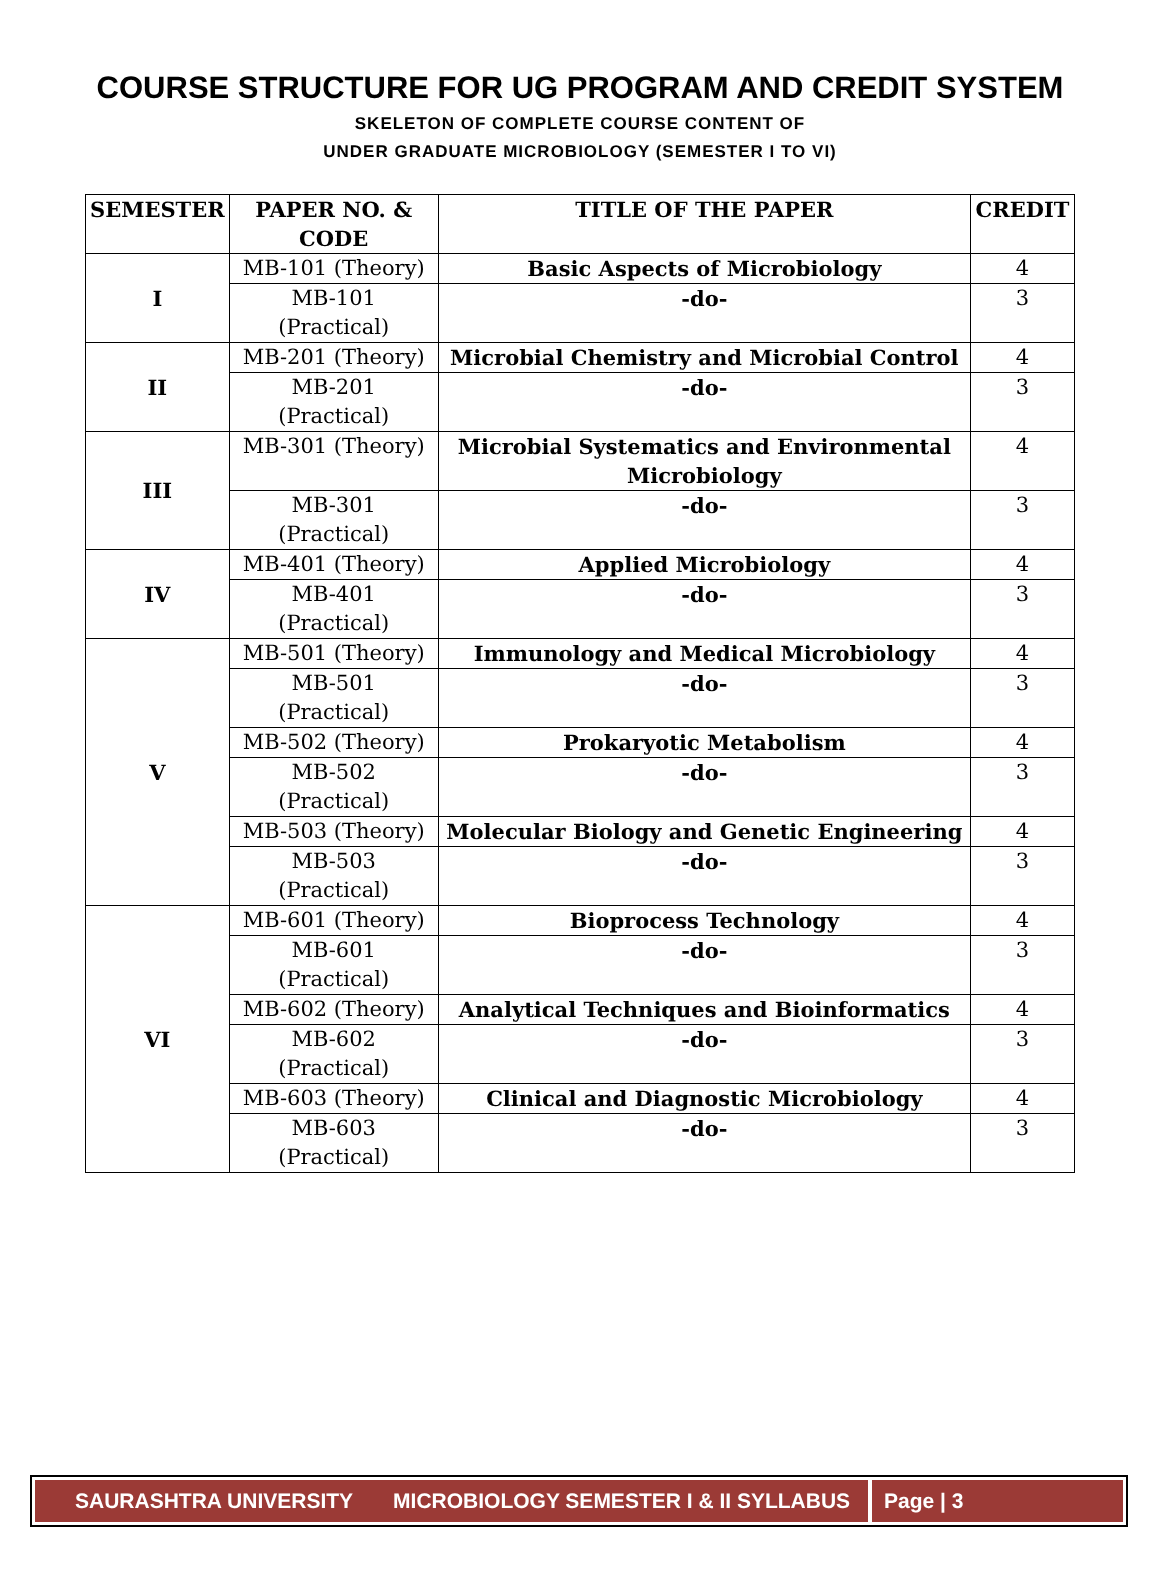COURSE STRUCTURE FOR UG PROGRAM AND CREDIT SYSTEM
SKELETON OF COMPLETE COURSE CONTENT OF
UNDER GRADUATE MICROBIOLOGY (SEMESTER I TO VI)
| SEMESTER | PAPER NO. & CODE | TITLE OF THE PAPER | CREDIT |
| --- | --- | --- | --- |
| I | MB-101 (Theory) | Basic Aspects of Microbiology | 4 |
| | MB-101 (Practical) | -do- | 3 |
| II | MB-201 (Theory) | Microbial Chemistry and Microbial Control | 4 |
| | MB-201 (Practical) | -do- | 3 |
| III | MB-301 (Theory) | Microbial Systematics and Environmental Microbiology | 4 |
| | MB-301 (Practical) | -do- | 3 |
| IV | MB-401 (Theory) | Applied Microbiology | 4 |
| | MB-401 (Practical) | -do- | 3 |
| V | MB-501 (Theory) | Immunology and Medical Microbiology | 4 |
| | MB-501 (Practical) | -do- | 3 |
| | MB-502 (Theory) | Prokaryotic Metabolism | 4 |
| | MB-502 (Practical) | -do- | 3 |
| | MB-503 (Theory) | Molecular Biology and Genetic Engineering | 4 |
| | MB-503 (Practical) | -do- | 3 |
| VI | MB-601 (Theory) | Bioprocess Technology | 4 |
| | MB-601 (Practical) | -do- | 3 |
| | MB-602 (Theory) | Analytical Techniques and Bioinformatics | 4 |
| | MB-602 (Practical) | -do- | 3 |
| | MB-603 (Theory) | Clinical and Diagnostic Microbiology | 4 |
| | MB-603 (Practical) | -do- | 3 |
SAURASHTRA UNIVERSITY MICROBIOLOGY SEMESTER I & II SYLLABUS
Page | 3